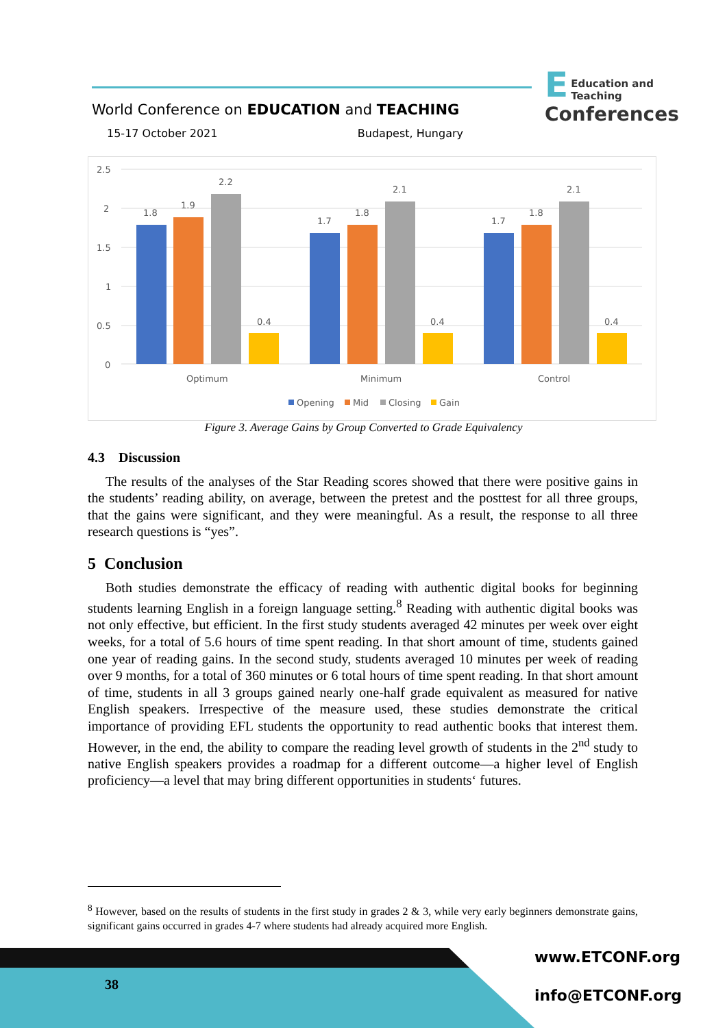E
Education and Teaching
Conferences
World Conference on EDUCATION and TEACHING
15-17 October 2021 Budapest, Hungary
2.5
2
1.5
1
0.5
0
1.8
1.9
2.2
0.4
1.7
1.8
2.1
0.4
1.7
1.8
2.1
0.4
Optimum
Minimum
Control
Opening
Mid
Closing
Gain
Figure 3. Average Gains by Group Converted to Grade Equivalency
4.3 Discussion
The results of the analyses of the Star Reading scores showed that there were positive gains in the students’ reading ability, on average, between the pretest and the posttest for all three groups, that the gains were significant, and they were meaningful. As a result, the response to all three research questions is “yes”.
5 Conclusion
Both studies demonstrate the efficacy of reading with authentic digital books for beginning students learning English in a foreign language setting.<sup>8</sup> Reading with authentic digital books was not only effective, but efficient. In the first study students averaged 42 minutes per week over eight weeks, for a total of 5.6 hours of time spent reading. In that short amount of time, students gained one year of reading gains. In the second study, students averaged 10 minutes per week of reading over 9 months, for a total of 360 minutes or 6 total hours of time spent reading. In that short amount of time, students in all 3 groups gained nearly one-half grade equivalent as measured for native English speakers. Irrespective of the measure used, these studies demonstrate the critical importance of providing EFL students the opportunity to read authentic books that interest them. However, in the end, the ability to compare the reading level growth of students in the 2<sup>nd</sup> study to native English speakers provides a roadmap for a different outcome—a higher level of English proficiency—a level that may bring different opportunities in students‘ futures.
<sup>8</sup> However, based on the results of students in the first study in grades 2 & 3, while very early beginners demonstrate gains, significant gains occurred in grades 4-7 where students had already acquired more English.
38
www.ETCONF.org
info@ETCONF.org